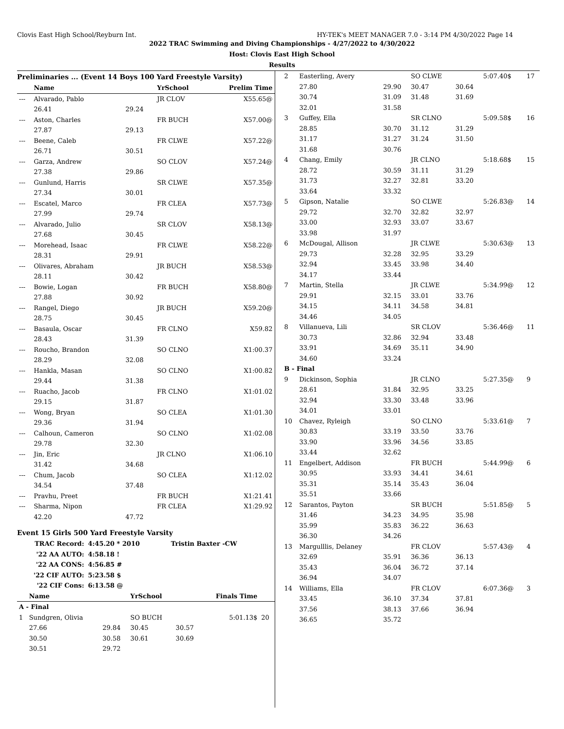Clovis East High School/Reyburn Int. HY-TEK's MEET MANAGER 7.0 - 3:14 PM 4/30/2022 Page 14
2022 TRAC Swimming and Diving Championships - 4/27/2022 to 4/30/2022
Host: Clovis East High School
Results
Preliminaries ... (Event 14 Boys 100 Yard Freestyle Varsity)
| | Name | | YrSchool | Prelim Time |
| --- | --- | --- | --- | --- |
| --- | Alvarado, Pablo | | JR CLOV | X55.65@ |
| | 26.41 | 29.24 | | |
| --- | Aston, Charles | | FR BUCH | X57.00@ |
| | 27.87 | 29.13 | | |
| --- | Beene, Caleb | | FR CLWE | X57.22@ |
| | 26.71 | 30.51 | | |
| --- | Garza, Andrew | | SO CLOV | X57.24@ |
| | 27.38 | 29.86 | | |
| --- | Gunlund, Harris | | SR CLWE | X57.35@ |
| | 27.34 | 30.01 | | |
| --- | Escatel, Marco | | FR CLEA | X57.73@ |
| | 27.99 | 29.74 | | |
| --- | Alvarado, Julio | | SR CLOV | X58.13@ |
| | 27.68 | 30.45 | | |
| --- | Morehead, Isaac | | FR CLWE | X58.22@ |
| | 28.31 | 29.91 | | |
| --- | Olivares, Abraham | | JR BUCH | X58.53@ |
| | 28.11 | 30.42 | | |
| --- | Bowie, Logan | | FR BUCH | X58.80@ |
| | 27.88 | 30.92 | | |
| --- | Rangel, Diego | | JR BUCH | X59.20@ |
| | 28.75 | 30.45 | | |
| --- | Basaula, Oscar | | FR CLNO | X59.82 |
| | 28.43 | 31.39 | | |
| --- | Roucho, Brandon | | SO CLNO | X1:00.37 |
| | 28.29 | 32.08 | | |
| --- | Hankla, Masan | | SO CLNO | X1:00.82 |
| | 29.44 | 31.38 | | |
| --- | Ruacho, Jacob | | FR CLNO | X1:01.02 |
| | 29.15 | 31.87 | | |
| --- | Wong, Bryan | | SO CLEA | X1:01.30 |
| | 29.36 | 31.94 | | |
| --- | Calhoun, Cameron | | SO CLNO | X1:02.08 |
| | 29.78 | 32.30 | | |
| --- | Jin, Eric | | JR CLNO | X1:06.10 |
| | 31.42 | 34.68 | | |
| --- | Chum, Jacob | | SO CLEA | X1:12.02 |
| | 34.54 | 37.48 | | |
| --- | Pravhu, Preet | | FR BUCH | X1:21.41 |
| --- | Sharma, Nipon | | FR CLEA | X1:29.92 |
| | 42.20 | 47.72 | | |
Event 15 Girls 500 Yard Freestyle Varsity
| TRAC Record: | 4:45.20 * 2010 | Tristin Baxter -CW |
| '22 AA AUTO: | 4:58.18 ! | |
| '22 AA CONS: | 4:56.85 # | |
| '22 CIF AUTO: | 5:23.58 $ | |
| '22 CIF Cons: | 6:13.58 @ | |
| | Name | | YrSchool | | Finals Time | |
| --- | --- | --- | --- | --- | --- | --- |
| A - Final | | | | | | |
| 1 | Sundgren, Olivia | | SO BUCH | | 5:01.13$ | 20 |
| | 27.66 | 29.84 | 30.45 | 30.57 | | |
| | 30.50 | 30.58 | 30.61 | 30.69 | | |
| | 30.51 | 29.72 | | | | |
| 2 | Easterling, Avery | | SO CLWE | | 5:07.40$ | 17 |
| | 27.80 | 29.90 | 30.47 | 30.64 | | |
| | 30.74 | 31.09 | 31.48 | 31.69 | | |
| | 32.01 | 31.58 | | | | |
| 3 | Guffey, Ella | | SR CLNO | | 5:09.58$ | 16 |
| | 28.85 | 30.70 | 31.12 | 31.29 | | |
| | 31.17 | 31.27 | 31.24 | 31.50 | | |
| | 31.68 | 30.76 | | | | |
| 4 | Chang, Emily | | JR CLNO | | 5:18.68$ | 15 |
| | 28.72 | 30.59 | 31.11 | 31.29 | | |
| | 31.73 | 32.27 | 32.81 | 33.20 | | |
| | 33.64 | 33.32 | | | | |
| 5 | Gipson, Natalie | | SO CLWE | | 5:26.83@ | 14 |
| | 29.72 | 32.70 | 32.82 | 32.97 | | |
| | 33.00 | 32.93 | 33.07 | 33.67 | | |
| | 33.98 | 31.97 | | | | |
| 6 | McDougal, Allison | | JR CLWE | | 5:30.63@ | 13 |
| | 29.73 | 32.28 | 32.95 | 33.29 | | |
| | 32.94 | 33.45 | 33.98 | 34.40 | | |
| | 34.17 | 33.44 | | | | |
| 7 | Martin, Stella | | JR CLWE | | 5:34.99@ | 12 |
| | 29.91 | 32.15 | 33.01 | 33.76 | | |
| | 34.15 | 34.11 | 34.58 | 34.81 | | |
| | 34.46 | 34.05 | | | | |
| 8 | Villanueva, Lili | | SR CLOV | | 5:36.46@ | 11 |
| | 30.73 | 32.86 | 32.94 | 33.48 | | |
| | 33.91 | 34.69 | 35.11 | 34.90 | | |
| | 34.60 | 33.24 | | | | |
| B - Final | | | | | | |
| 9 | Dickinson, Sophia | | JR CLNO | | 5:27.35@ | 9 |
| | 28.61 | 31.84 | 32.95 | 33.25 | | |
| | 32.94 | 33.30 | 33.48 | 33.96 | | |
| | 34.01 | 33.01 | | | | |
| 10 | Chavez, Ryleigh | | SO CLNO | | 5:33.61@ | 7 |
| | 30.83 | 33.19 | 33.50 | 33.76 | | |
| | 33.90 | 33.96 | 34.56 | 33.85 | | |
| | 33.44 | 32.62 | | | | |
| 11 | Engelbert, Addison | | FR BUCH | | 5:44.99@ | 6 |
| | 30.95 | 33.93 | 34.41 | 34.61 | | |
| | 35.31 | 35.14 | 35.43 | 36.04 | | |
| | 35.51 | 33.66 | | | | |
| 12 | Sarantos, Payton | | SR BUCH | | 5:51.85@ | 5 |
| | 31.46 | 34.23 | 34.95 | 35.98 | | |
| | 35.99 | 35.83 | 36.22 | 36.63 | | |
| | 36.30 | 34.26 | | | | |
| 13 | Margulllis, Delaney | | FR CLOV | | 5:57.43@ | 4 |
| | 32.69 | 35.91 | 36.36 | 36.13 | | |
| | 35.43 | 36.04 | 36.72 | 37.14 | | |
| | 36.94 | 34.07 | | | | |
| 14 | Williams, Ella | | FR CLOV | | 6:07.36@ | 3 |
| | 33.45 | 36.10 | 37.34 | 37.81 | | |
| | 37.56 | 38.13 | 37.66 | 36.94 | | |
| | 36.65 | 35.72 | | | | |